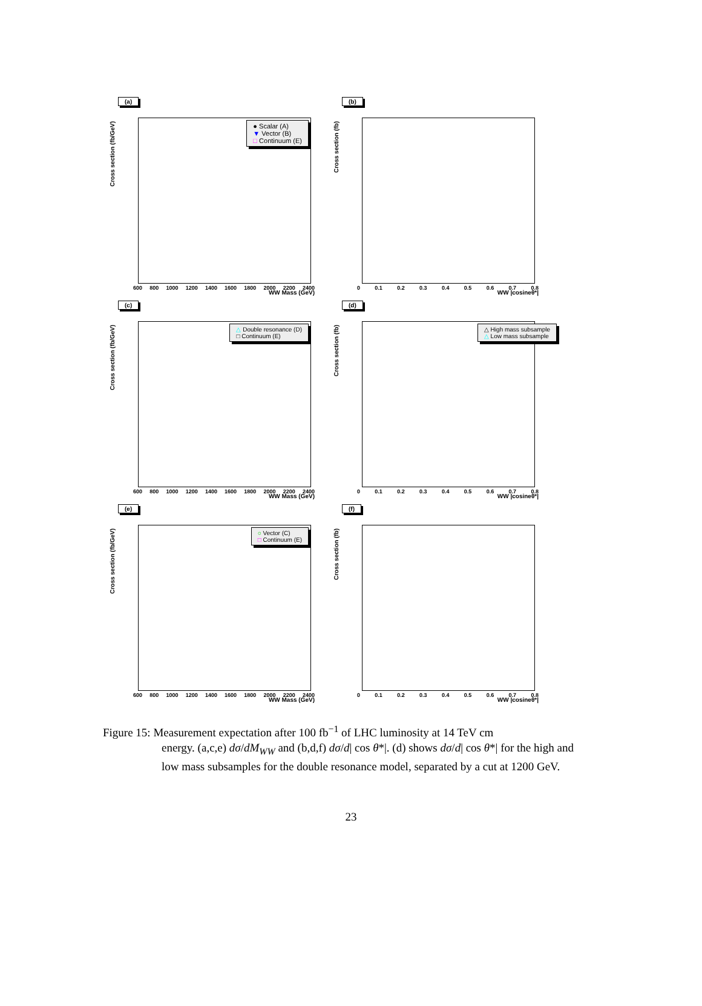(a)
Cross section (fb/GeV)
● Scalar (A)
▼ Vector (B)
□ Continuum (E)
600 800 1000 1200 1400 1600 1800 2000 2200 2400
WW Mass (GeV)
(b)
Cross section (fb)
0 0.1 0.2 0.3 0.4 0.5 0.6 0.7 0.8
WW |cosineθ*|
(c)
Cross section (fb/GeV)
△ Double resonance (D)
□ Continuum (E)
600 800 1000 1200 1400 1600 1800 2000 2200 2400
WW Mass (GeV)
(d)
Cross section (fb)
△ High mass subsample
△ Low mass subsample
0 0.1 0.2 0.3 0.4 0.5 0.6 0.7 0.8
WW |cosineθ*|
(e)
Cross section (fb/GeV)
○ Vector (C)
□ Continuum (E)
600 800 1000 1200 1400 1600 1800 2000 2200 2400
WW Mass (GeV)
(f)
Cross section (fb)
0 0.1 0.2 0.3 0.4 0.5 0.6 0.7 0.8
WW |cosineθ*|
Figure 15: Measurement expectation after 100 fb<sup>−1</sup> of LHC luminosity at 14 TeV cm
energy. (a,c,e) dσ/dM<sub>WW</sub> and (b,d,f) dσ/d| cos θ*|. (d) shows dσ/d| cos θ*| for the high and low mass subsamples for the double resonance model, separated by a cut at 1200 GeV.
23